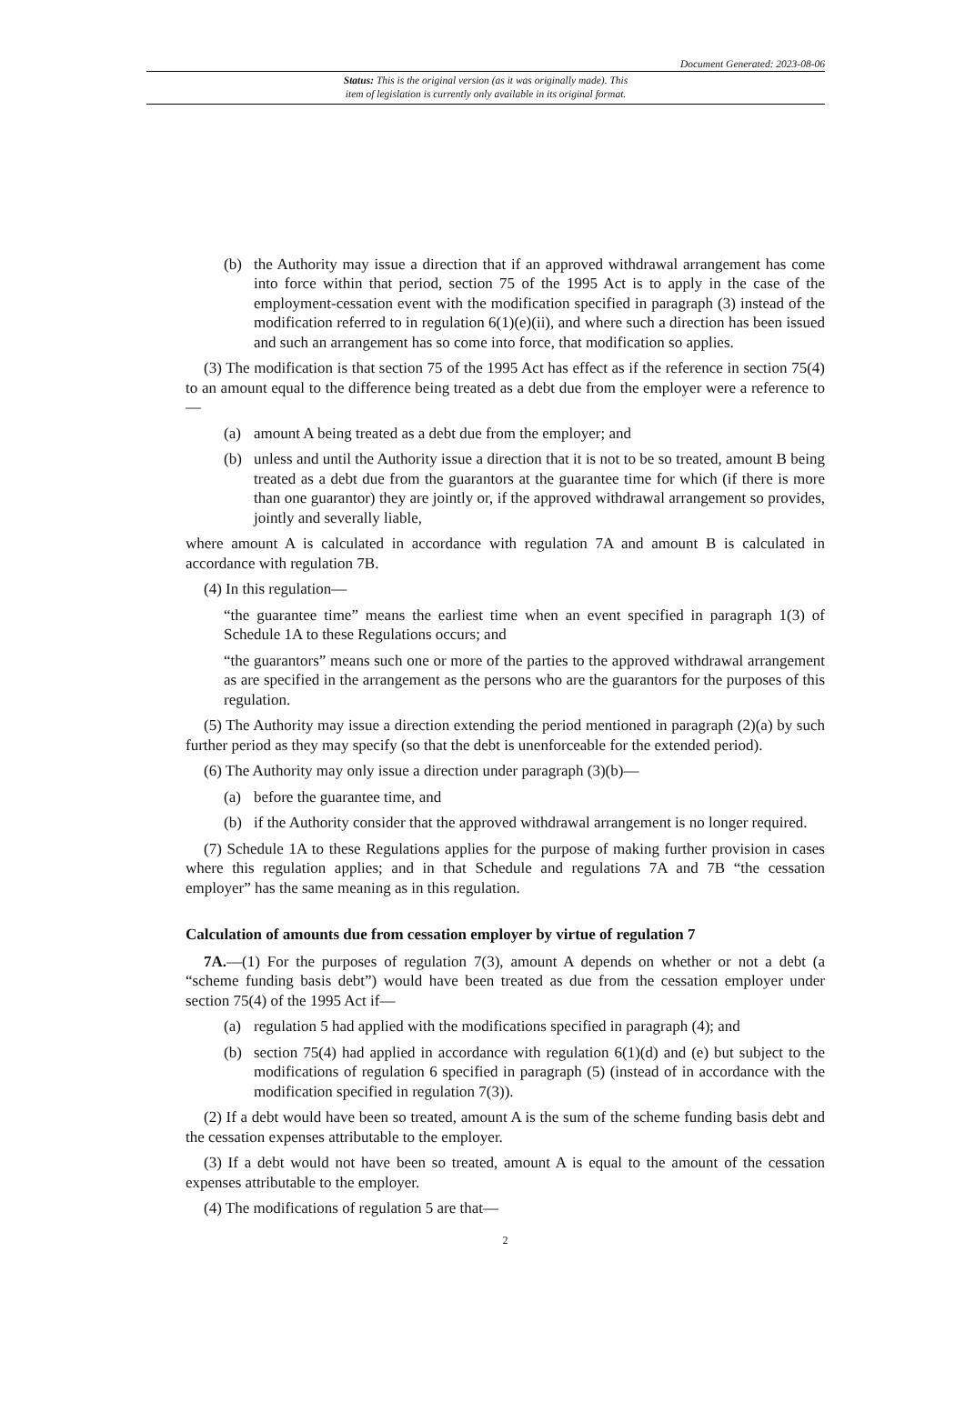Document Generated: 2023-08-06
Status: This is the original version (as it was originally made). This
item of legislation is currently only available in its original format.
(b) the Authority may issue a direction that if an approved withdrawal arrangement has come into force within that period, section 75 of the 1995 Act is to apply in the case of the employment-cessation event with the modification specified in paragraph (3) instead of the modification referred to in regulation 6(1)(e)(ii), and where such a direction has been issued and such an arrangement has so come into force, that modification so applies.
(3) The modification is that section 75 of the 1995 Act has effect as if the reference in section 75(4) to an amount equal to the difference being treated as a debt due from the employer were a reference to—
(a) amount A being treated as a debt due from the employer; and
(b) unless and until the Authority issue a direction that it is not to be so treated, amount B being treated as a debt due from the guarantors at the guarantee time for which (if there is more than one guarantor) they are jointly or, if the approved withdrawal arrangement so provides, jointly and severally liable,
where amount A is calculated in accordance with regulation 7A and amount B is calculated in accordance with regulation 7B.
(4) In this regulation—
“the guarantee time” means the earliest time when an event specified in paragraph 1(3) of Schedule 1A to these Regulations occurs; and
“the guarantors” means such one or more of the parties to the approved withdrawal arrangement as are specified in the arrangement as the persons who are the guarantors for the purposes of this regulation.
(5) The Authority may issue a direction extending the period mentioned in paragraph (2)(a) by such further period as they may specify (so that the debt is unenforceable for the extended period).
(6) The Authority may only issue a direction under paragraph (3)(b)—
(a) before the guarantee time, and
(b) if the Authority consider that the approved withdrawal arrangement is no longer required.
(7) Schedule 1A to these Regulations applies for the purpose of making further provision in cases where this regulation applies; and in that Schedule and regulations 7A and 7B “the cessation employer” has the same meaning as in this regulation.
Calculation of amounts due from cessation employer by virtue of regulation 7
7A.—(1) For the purposes of regulation 7(3), amount A depends on whether or not a debt (a “scheme funding basis debt”) would have been treated as due from the cessation employer under section 75(4) of the 1995 Act if—
(a) regulation 5 had applied with the modifications specified in paragraph (4); and
(b) section 75(4) had applied in accordance with regulation 6(1)(d) and (e) but subject to the modifications of regulation 6 specified in paragraph (5) (instead of in accordance with the modification specified in regulation 7(3)).
(2) If a debt would have been so treated, amount A is the sum of the scheme funding basis debt and the cessation expenses attributable to the employer.
(3) If a debt would not have been so treated, amount A is equal to the amount of the cessation expenses attributable to the employer.
(4) The modifications of regulation 5 are that—
2